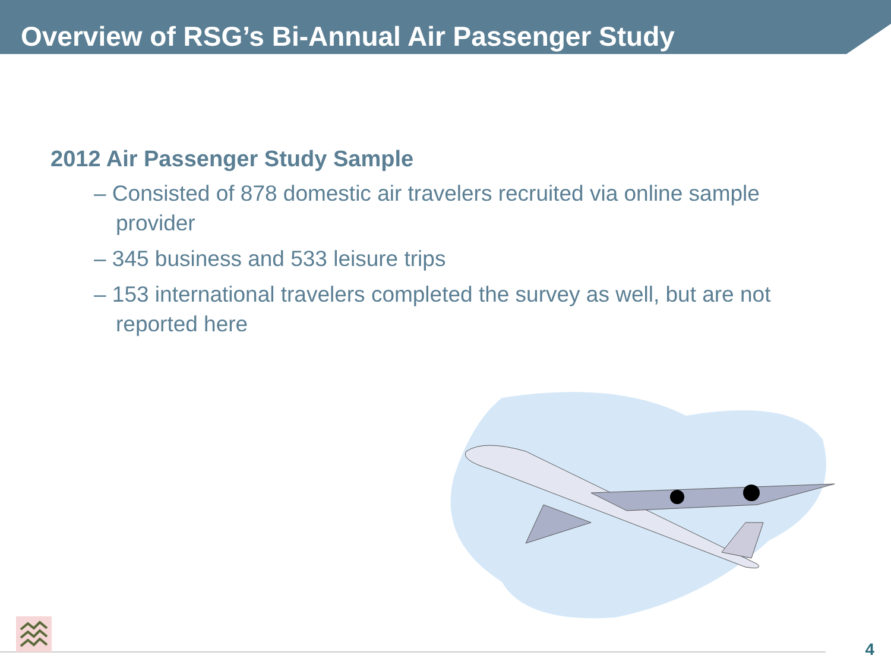Overview of RSG’s Bi-Annual Air Passenger Study
2012 Air Passenger Study Sample
– Consisted of 878 domestic air travelers recruited via online sample provider
– 345 business and 533 leisure trips
– 153 international travelers completed the survey as well, but are not reported here
4